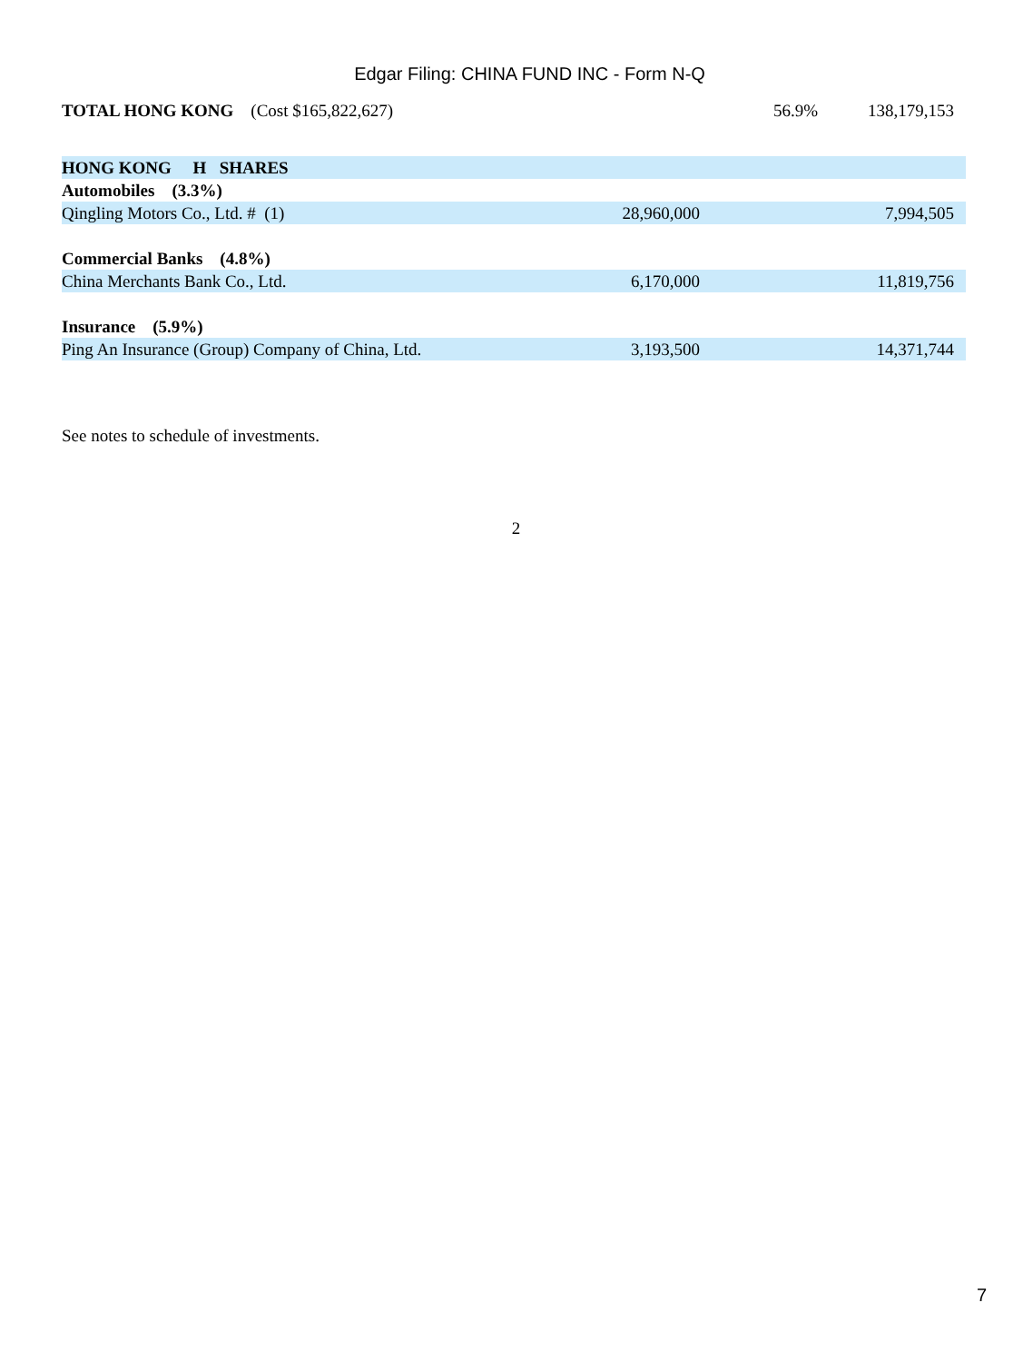Edgar Filing: CHINA FUND INC - Form N-Q
| TOTAL HONG KONG (Cost $165,822,627) | | 56.9% | 138,179,153 |
| HONG KONG H SHARES | | | |
| Automobiles (3.3%) | | | |
| Qingling Motors Co., Ltd. # (1) | 28,960,000 | | 7,994,505 |
| Commercial Banks (4.8%) | | | |
| China Merchants Bank Co., Ltd. | 6,170,000 | | 11,819,756 |
| Insurance (5.9%) | | | |
| Ping An Insurance (Group) Company of China, Ltd. | 3,193,500 | | 14,371,744 |
See notes to schedule of investments.
2
7